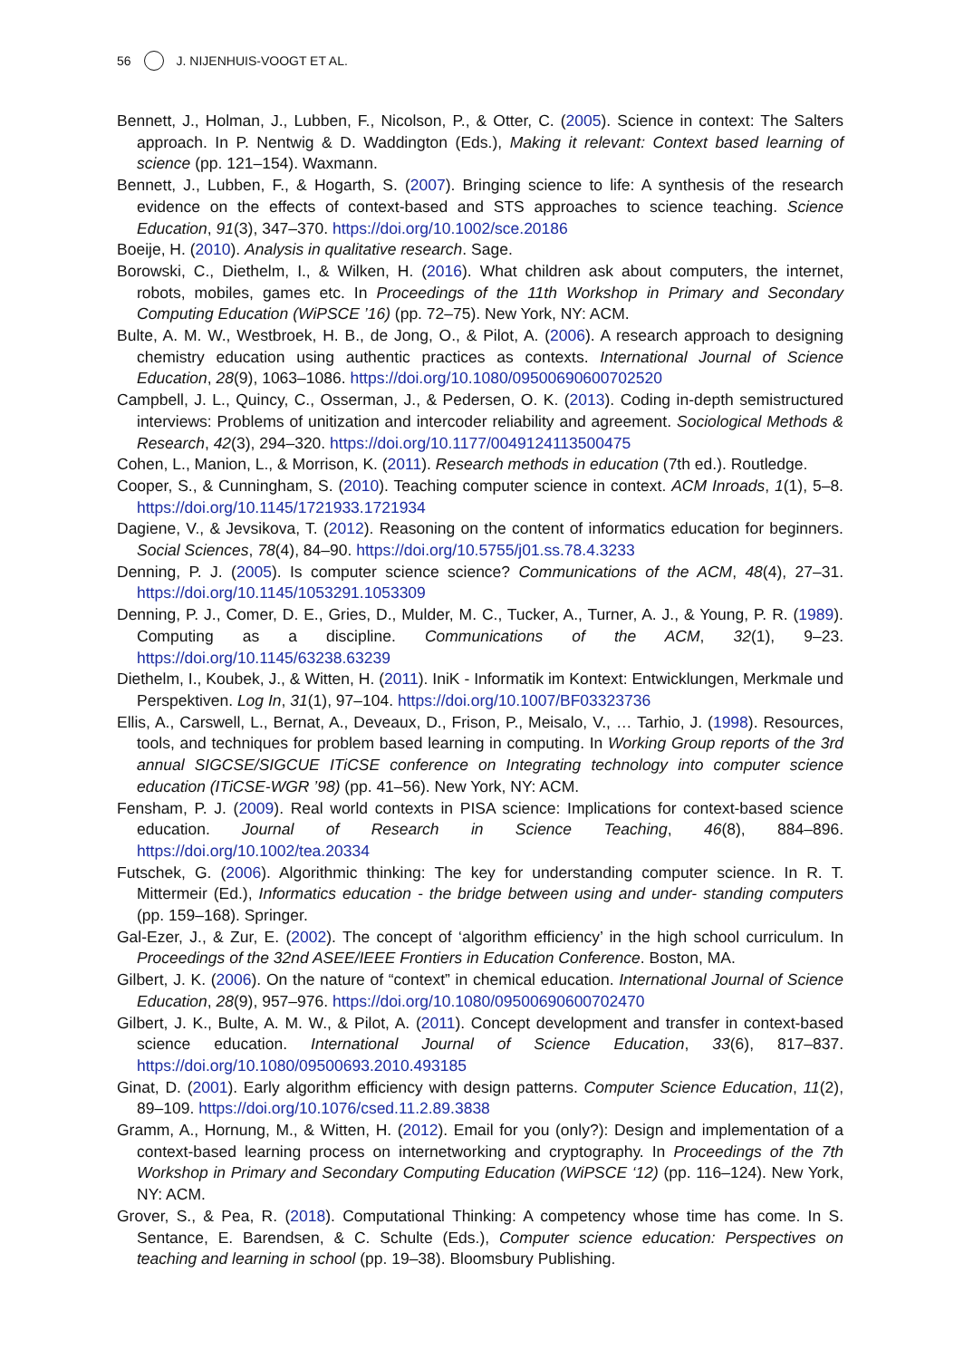56 J. NIJENHUIS-VOOGT ET AL.
Bennett, J., Holman, J., Lubben, F., Nicolson, P., & Otter, C. (2005). Science in context: The Salters approach. In P. Nentwig & D. Waddington (Eds.), Making it relevant: Context based learning of science (pp. 121–154). Waxmann.
Bennett, J., Lubben, F., & Hogarth, S. (2007). Bringing science to life: A synthesis of the research evidence on the effects of context-based and STS approaches to science teaching. Science Education, 91(3), 347–370. https://doi.org/10.1002/sce.20186
Boeije, H. (2010). Analysis in qualitative research. Sage.
Borowski, C., Diethelm, I., & Wilken, H. (2016). What children ask about computers, the internet, robots, mobiles, games etc. In Proceedings of the 11th Workshop in Primary and Secondary Computing Education (WiPSCE ’16) (pp. 72–75). New York, NY: ACM.
Bulte, A. M. W., Westbroek, H. B., de Jong, O., & Pilot, A. (2006). A research approach to designing chemistry education using authentic practices as contexts. International Journal of Science Education, 28(9), 1063–1086. https://doi.org/10.1080/09500690600702520
Campbell, J. L., Quincy, C., Osserman, J., & Pedersen, O. K. (2013). Coding in-depth semistructured interviews: Problems of unitization and intercoder reliability and agreement. Sociological Methods & Research, 42(3), 294–320. https://doi.org/10.1177/0049124113500475
Cohen, L., Manion, L., & Morrison, K. (2011). Research methods in education (7th ed.). Routledge.
Cooper, S., & Cunningham, S. (2010). Teaching computer science in context. ACM Inroads, 1(1), 5–8. https://doi.org/10.1145/1721933.1721934
Dagiene, V., & Jevsikova, T. (2012). Reasoning on the content of informatics education for beginners. Social Sciences, 78(4), 84–90. https://doi.org/10.5755/j01.ss.78.4.3233
Denning, P. J. (2005). Is computer science science? Communications of the ACM, 48(4), 27–31. https://doi.org/10.1145/1053291.1053309
Denning, P. J., Comer, D. E., Gries, D., Mulder, M. C., Tucker, A., Turner, A. J., & Young, P. R. (1989). Computing as a discipline. Communications of the ACM, 32(1), 9–23. https://doi.org/10.1145/63238.63239
Diethelm, I., Koubek, J., & Witten, H. (2011). IniK - Informatik im Kontext: Entwicklungen, Merkmale und Perspektiven. Log In, 31(1), 97–104. https://doi.org/10.1007/BF03323736
Ellis, A., Carswell, L., Bernat, A., Deveaux, D., Frison, P., Meisalo, V., … Tarhio, J. (1998). Resources, tools, and techniques for problem based learning in computing. In Working Group reports of the 3rd annual SIGCSE/SIGCUE ITiCSE conference on Integrating technology into computer science education (ITiCSE-WGR ’98) (pp. 41–56). New York, NY: ACM.
Fensham, P. J. (2009). Real world contexts in PISA science: Implications for context-based science education. Journal of Research in Science Teaching, 46(8), 884–896. https://doi.org/10.1002/tea.20334
Futschek, G. (2006). Algorithmic thinking: The key for understanding computer science. In R. T. Mittermeir (Ed.), Informatics education - the bridge between using and under- standing computers (pp. 159–168). Springer.
Gal-Ezer, J., & Zur, E. (2002). The concept of ‘algorithm efficiency’ in the high school curriculum. In Proceedings of the 32nd ASEE/IEEE Frontiers in Education Conference. Boston, MA.
Gilbert, J. K. (2006). On the nature of “context” in chemical education. International Journal of Science Education, 28(9), 957–976. https://doi.org/10.1080/09500690600702470
Gilbert, J. K., Bulte, A. M. W., & Pilot, A. (2011). Concept development and transfer in context-based science education. International Journal of Science Education, 33(6), 817–837. https://doi.org/10.1080/09500693.2010.493185
Ginat, D. (2001). Early algorithm efficiency with design patterns. Computer Science Education, 11(2), 89–109. https://doi.org/10.1076/csed.11.2.89.3838
Gramm, A., Hornung, M., & Witten, H. (2012). Email for you (only?): Design and implementation of a context-based learning process on internetworking and cryptography. In Proceedings of the 7th Workshop in Primary and Secondary Computing Education (WiPSCE ‘12) (pp. 116–124). New York, NY: ACM.
Grover, S., & Pea, R. (2018). Computational Thinking: A competency whose time has come. In S. Sentance, E. Barendsen, & C. Schulte (Eds.), Computer science education: Perspectives on teaching and learning in school (pp. 19–38). Bloomsbury Publishing.